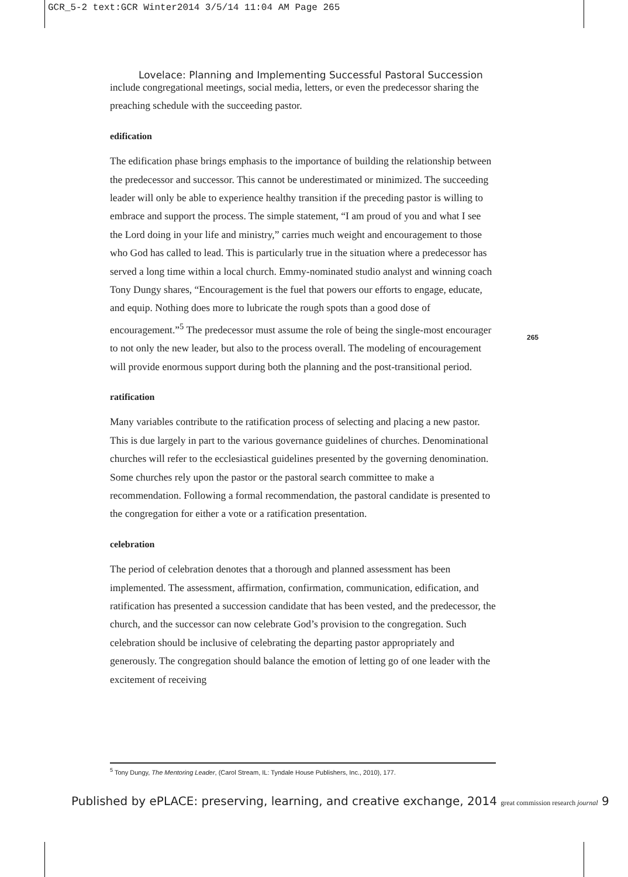GCR_5-2 text:GCR Winter2014 3/5/14 11:04 AM Page 265
Lovelace: Planning and Implementing Successful Pastoral Succession
include congregational meetings, social media, letters, or even the predecessor sharing the preaching schedule with the succeeding pastor.
edification
The edification phase brings emphasis to the importance of building the relationship between the predecessor and successor. This cannot be underestimated or minimized. The succeeding leader will only be able to experience healthy transition if the preceding pastor is willing to embrace and support the process. The simple statement, “I am proud of you and what I see the Lord doing in your life and ministry,” carries much weight and encouragement to those who God has called to lead. This is particularly true in the situation where a predecessor has served a long time within a local church. Emmy-nominated studio analyst and winning coach Tony Dungy shares, “Encouragement is the fuel that powers our efforts to engage, educate, and equip. Nothing does more to lubricate the rough spots than a good dose of encouragement.”<sup>5</sup> The predecessor must assume the role of being the single-most encourager to not only the new leader, but also to the process overall. The modeling of encouragement will provide enormous support during both the planning and the post-transitional period.
ratification
Many variables contribute to the ratification process of selecting and placing a new pastor. This is due largely in part to the various governance guidelines of churches. Denominational churches will refer to the ecclesiastical guidelines presented by the governing denomination. Some churches rely upon the pastor or the pastoral search committee to make a recommendation. Following a formal recommendation, the pastoral candidate is presented to the congregation for either a vote or a ratification presentation.
celebration
The period of celebration denotes that a thorough and planned assessment has been implemented. The assessment, affirmation, confirmation, communication, edification, and ratification has presented a succession candidate that has been vested, and the predecessor, the church, and the successor can now celebrate God’s provision to the congregation. Such celebration should be inclusive of celebrating the departing pastor appropriately and generously. The congregation should balance the emotion of letting go of one leader with the excitement of receiving
265
<sup>5</sup> Tony Dungy, The Mentoring Leader, (Carol Stream, IL: Tyndale House Publishers, Inc., 2010), 177.
Published by ePLACE: preserving, learning, and creative exchange, 2014 great commission research journal 9